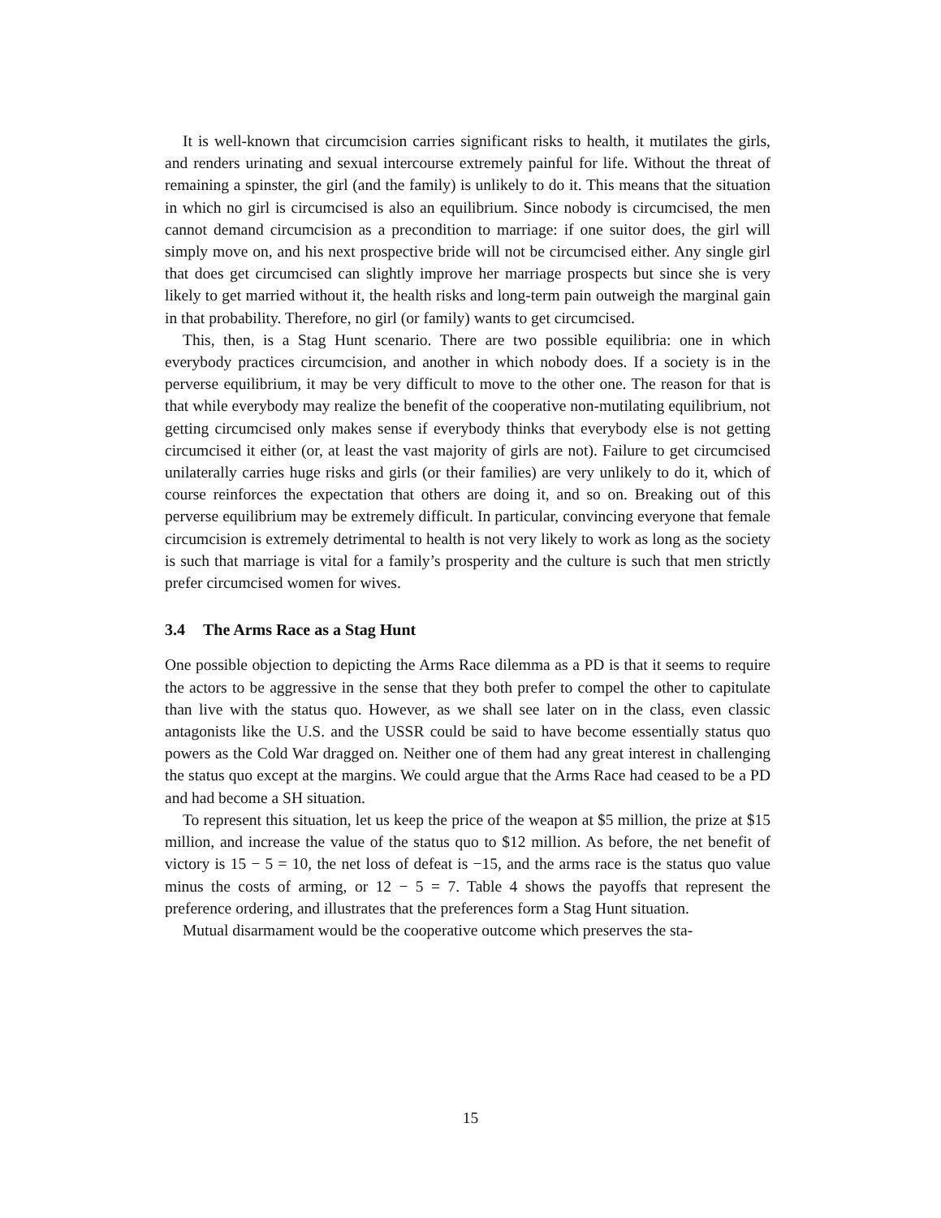It is well-known that circumcision carries significant risks to health, it mutilates the girls, and renders urinating and sexual intercourse extremely painful for life. Without the threat of remaining a spinster, the girl (and the family) is unlikely to do it. This means that the situation in which no girl is circumcised is also an equilibrium. Since nobody is circumcised, the men cannot demand circumcision as a precondition to marriage: if one suitor does, the girl will simply move on, and his next prospective bride will not be circumcised either. Any single girl that does get circumcised can slightly improve her marriage prospects but since she is very likely to get married without it, the health risks and long-term pain outweigh the marginal gain in that probability. Therefore, no girl (or family) wants to get circumcised.
This, then, is a Stag Hunt scenario. There are two possible equilibria: one in which everybody practices circumcision, and another in which nobody does. If a society is in the perverse equilibrium, it may be very difficult to move to the other one. The reason for that is that while everybody may realize the benefit of the cooperative non-mutilating equilibrium, not getting circumcised only makes sense if everybody thinks that everybody else is not getting circumcised it either (or, at least the vast majority of girls are not). Failure to get circumcised unilaterally carries huge risks and girls (or their families) are very unlikely to do it, which of course reinforces the expectation that others are doing it, and so on. Breaking out of this perverse equilibrium may be extremely difficult. In particular, convincing everyone that female circumcision is extremely detrimental to health is not very likely to work as long as the society is such that marriage is vital for a family’s prosperity and the culture is such that men strictly prefer circumcised women for wives.
3.4 The Arms Race as a Stag Hunt
One possible objection to depicting the Arms Race dilemma as a PD is that it seems to require the actors to be aggressive in the sense that they both prefer to compel the other to capitulate than live with the status quo. However, as we shall see later on in the class, even classic antagonists like the U.S. and the USSR could be said to have become essentially status quo powers as the Cold War dragged on. Neither one of them had any great interest in challenging the status quo except at the margins. We could argue that the Arms Race had ceased to be a PD and had become a SH situation.
To represent this situation, let us keep the price of the weapon at $5 million, the prize at $15 million, and increase the value of the status quo to $12 million. As before, the net benefit of victory is 15 − 5 = 10, the net loss of defeat is −15, and the arms race is the status quo value minus the costs of arming, or 12 − 5 = 7. Table 4 shows the payoffs that represent the preference ordering, and illustrates that the preferences form a Stag Hunt situation.
Mutual disarmament would be the cooperative outcome which preserves the sta-
15